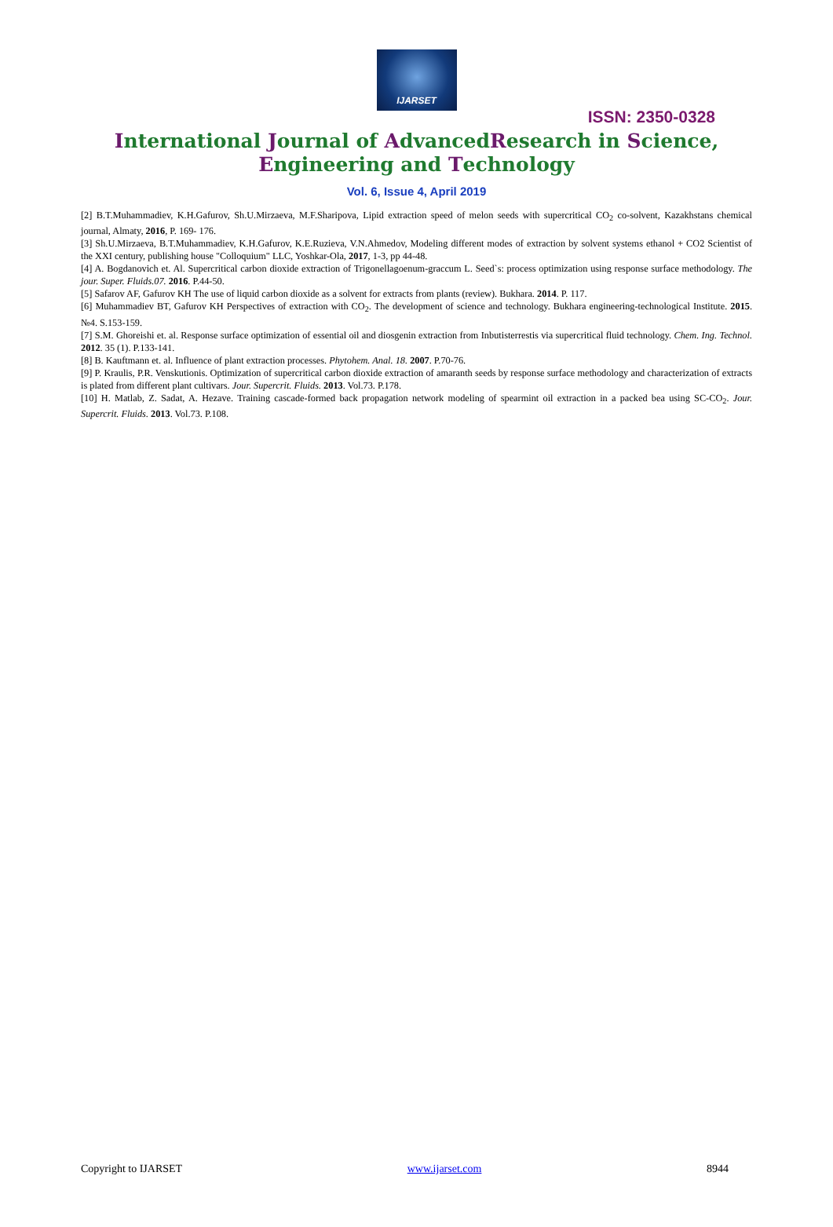IJARSET
ISSN: 2350-0328
International Journal of AdvancedResearch in Science,
Engineering and Technology
Vol. 6, Issue 4, April 2019
[2] B.T.Muhammadiev, K.H.Gafurov, Sh.U.Mirzaeva, M.F.Sharipova, Lipid extraction speed of melon seeds with supercritical CO<sub>2</sub> co-solvent, Kazakhstans chemical journal, Almaty, 2016, P. 169- 176.
[3] Sh.U.Mirzaeva, B.T.Muhammadiev, K.H.Gafurov, K.E.Ruzieva, V.N.Ahmedov, Modeling different modes of extraction by solvent systems ethanol + CO2 Scientist of the XXI century, publishing house "Colloquium" LLC, Yoshkar-Ola, 2017, 1-3, pp 44-48.
[4] A. Bogdanovich et. Al. Supercritical carbon dioxide extraction of Trigonellagoenum-graccum L. Seed`s: process optimization using response surface methodology. The jour. Super. Fluids.07. 2016. P.44-50.
[5] Safarov AF, Gafurov KH The use of liquid carbon dioxide as a solvent for extracts from plants (review). Bukhara. 2014. P. 117.
[6] Muhammadiev BT, Gafurov KH Perspectives of extraction with CO<sub>2</sub>. The development of science and technology. Bukhara engineering-technological Institute. 2015. №4. S.153-159.
[7] S.M. Ghoreishi et. al. Response surface optimization of essential oil and diosgenin extraction from Inbutisterrestis via supercritical fluid technology. Chem. Ing. Technol. 2012. 35 (1). P.133-141.
[8] B. Kauftmann et. al. Influence of plant extraction processes. Phytohem. Anal. 18. 2007. P.70-76.
[9] P. Kraulis, P.R. Venskutionis. Optimization of supercritical carbon dioxide extraction of amaranth seeds by response surface methodology and characterization of extracts is plated from different plant cultivars. Jour. Supercrit. Fluids. 2013. Vol.73. P.178.
[10] H. Matlab, Z. Sadat, A. Hezave. Training cascade-formed back propagation network modeling of spearmint oil extraction in a packed bea using SC-CO<sub>2</sub>. Jour. Supercrit. Fluids. 2013. Vol.73. P.108.
Copyright to IJARSET www.ijarset.com 8944